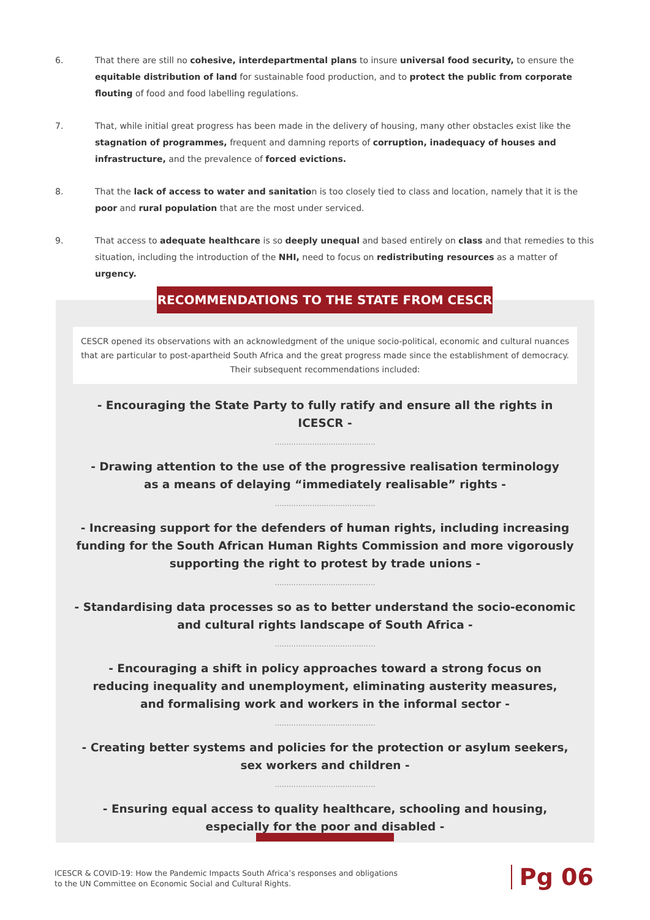6. That there are still no cohesive, interdepartmental plans to insure universal food security, to ensure the equitable distribution of land for sustainable food production, and to protect the public from corporate flouting of food and food labelling regulations.
7. That, while initial great progress has been made in the delivery of housing, many other obstacles exist like the stagnation of programmes, frequent and damning reports of corruption, inadequacy of houses and infrastructure, and the prevalence of forced evictions.
8. That the lack of access to water and sanitation is too closely tied to class and location, namely that it is the poor and rural population that are the most under serviced.
9. That access to adequate healthcare is so deeply unequal and based entirely on class and that remedies to this situation, including the introduction of the NHI, need to focus on redistributing resources as a matter of urgency.
RECOMMENDATIONS TO THE STATE FROM CESCR
CESCR opened its observations with an acknowledgment of the unique socio-political, economic and cultural nuances
that are particular to post-apartheid South Africa and the great progress made since the establishment of democracy.
Their subsequent recommendations included:
- Encouraging the State Party to fully ratify and ensure all the rights in ICESCR -
...........................................
- Drawing attention to the use of the progressive realisation terminology
as a means of delaying “immediately realisable” rights -
...........................................
- Increasing support for the defenders of human rights, including increasing funding for the South African Human Rights Commission and more vigorously supporting the right to protest by trade unions -
...........................................
- Standardising data processes so as to better understand the socio-economic
and cultural rights landscape of South Africa -
...........................................
- Encouraging a shift in policy approaches toward a strong focus on
reducing inequality and unemployment, eliminating austerity measures,
and formalising work and workers in the informal sector -
...........................................
- Creating better systems and policies for the protection or asylum seekers,
sex workers and children -
...........................................
- Ensuring equal access to quality healthcare, schooling and housing,
especially for the poor and disabled -
ICESCR & COVID-19: How the Pandemic Impacts South Africa’s responses and obligations
to the UN Committee on Economic Social and Cultural Rights.
Pg 06